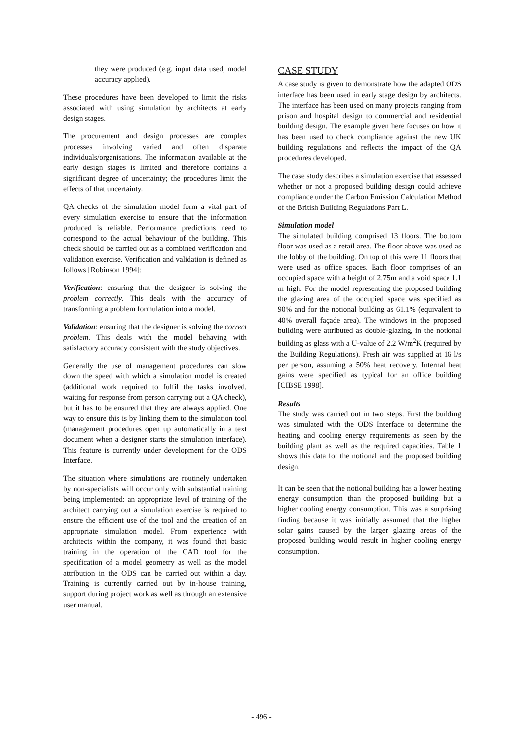they were produced (e.g. input data used, model accuracy applied).
These procedures have been developed to limit the risks associated with using simulation by architects at early design stages.
The procurement and design processes are complex processes involving varied and often disparate individuals/organisations. The information available at the early design stages is limited and therefore contains a significant degree of uncertainty; the procedures limit the effects of that uncertainty.
QA checks of the simulation model form a vital part of every simulation exercise to ensure that the information produced is reliable. Performance predictions need to correspond to the actual behaviour of the building. This check should be carried out as a combined verification and validation exercise. Verification and validation is defined as follows [Robinson 1994]:
Verification: ensuring that the designer is solving the problem correctly. This deals with the accuracy of transforming a problem formulation into a model.
Validation: ensuring that the designer is solving the correct problem. This deals with the model behaving with satisfactory accuracy consistent with the study objectives.
Generally the use of management procedures can slow down the speed with which a simulation model is created (additional work required to fulfil the tasks involved, waiting for response from person carrying out a QA check), but it has to be ensured that they are always applied. One way to ensure this is by linking them to the simulation tool (management procedures open up automatically in a text document when a designer starts the simulation interface). This feature is currently under development for the ODS Interface.
The situation where simulations are routinely undertaken by non-specialists will occur only with substantial training being implemented: an appropriate level of training of the architect carrying out a simulation exercise is required to ensure the efficient use of the tool and the creation of an appropriate simulation model. From experience with architects within the company, it was found that basic training in the operation of the CAD tool for the specification of a model geometry as well as the model attribution in the ODS can be carried out within a day. Training is currently carried out by in-house training, support during project work as well as through an extensive user manual.
CASE STUDY
A case study is given to demonstrate how the adapted ODS interface has been used in early stage design by architects. The interface has been used on many projects ranging from prison and hospital design to commercial and residential building design. The example given here focuses on how it has been used to check compliance against the new UK building regulations and reflects the impact of the QA procedures developed.
The case study describes a simulation exercise that assessed whether or not a proposed building design could achieve compliance under the Carbon Emission Calculation Method of the British Building Regulations Part L.
Simulation model
The simulated building comprised 13 floors. The bottom floor was used as a retail area. The floor above was used as the lobby of the building. On top of this were 11 floors that were used as office spaces. Each floor comprises of an occupied space with a height of 2.75m and a void space 1.1 m high. For the model representing the proposed building the glazing area of the occupied space was specified as 90% and for the notional building as 61.1% (equivalent to 40% overall façade area). The windows in the proposed building were attributed as double-glazing, in the notional building as glass with a U-value of 2.2 W/m<sup>2</sup>K (required by the Building Regulations). Fresh air was supplied at 16 l/s per person, assuming a 50% heat recovery. Internal heat gains were specified as typical for an office building [CIBSE 1998].
Results
The study was carried out in two steps. First the building was simulated with the ODS Interface to determine the heating and cooling energy requirements as seen by the building plant as well as the required capacities. Table 1 shows this data for the notional and the proposed building design.
It can be seen that the notional building has a lower heating energy consumption than the proposed building but a higher cooling energy consumption. This was a surprising finding because it was initially assumed that the higher solar gains caused by the larger glazing areas of the proposed building would result in higher cooling energy consumption.
- 496 -